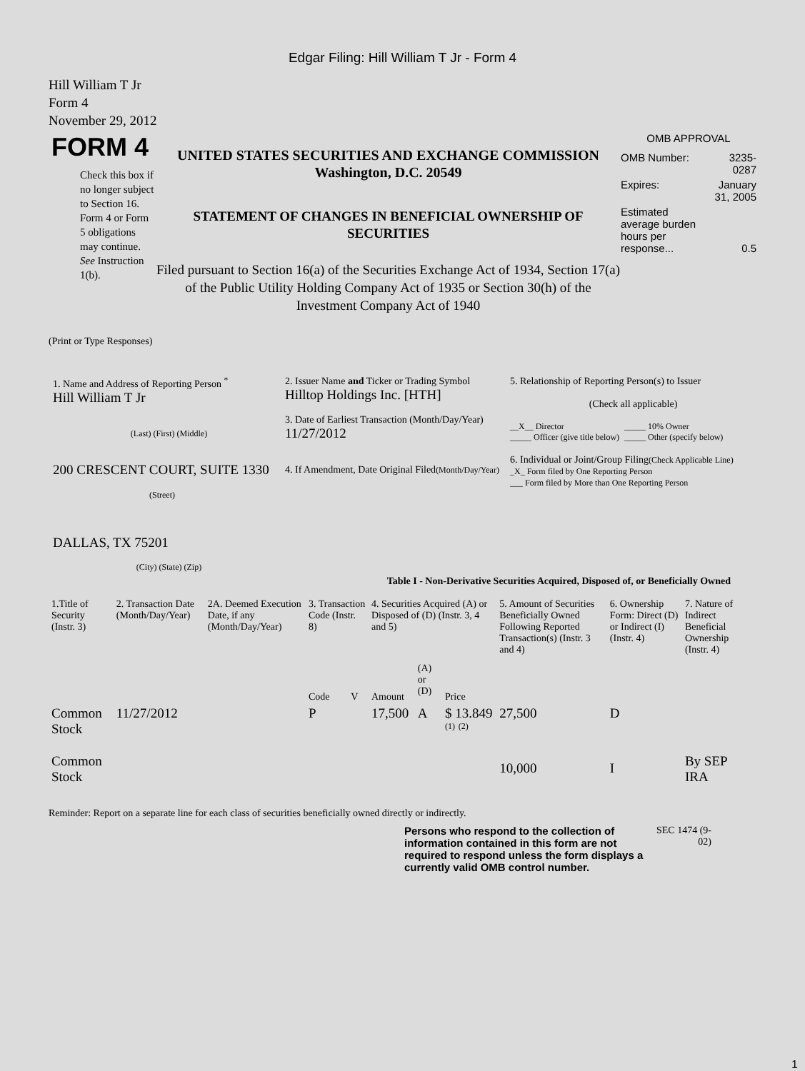Edgar Filing: Hill William T Jr - Form 4
Hill William T Jr
Form 4
November 29, 2012
FORM 4
Check this box if no longer subject to Section 16. Form 4 or Form 5 obligations may continue. See Instruction 1(b).
UNITED STATES SECURITIES AND EXCHANGE COMMISSION
Washington, D.C. 20549
STATEMENT OF CHANGES IN BENEFICIAL OWNERSHIP OF SECURITIES
Filed pursuant to Section 16(a) of the Securities Exchange Act of 1934, Section 17(a) of the Public Utility Holding Company Act of 1935 or Section 30(h) of the Investment Company Act of 1940
OMB APPROVAL
| OMB Number: | 3235-0287 |
| Expires: | January 31, 2005 |
| Estimated average burden hours per response... | 0.5 |
(Print or Type Responses)
1. Name and Address of Reporting Person <sup>*</sup>
Hill William T Jr
(Last) (First) (Middle)
200 CRESCENT COURT, SUITE 1330
(Street)
DALLAS, TX 75201
(City) (State) (Zip)
2. Issuer Name and Ticker or Trading Symbol
Hilltop Holdings Inc. [HTH]
3. Date of Earliest Transaction (Month/Day/Year)
11/27/2012
4. If Amendment, Date Original Filed(Month/Day/Year)
5. Relationship of Reporting Person(s) to Issuer
(Check all applicable)
__X__ Director
_____ Officer (give title below)
_____ 10% Owner
_____ Other (specify below)
6. Individual or Joint/Group Filing(Check Applicable Line)
_X_ Form filed by One Reporting Person
___ Form filed by More than One Reporting Person
Table I - Non-Derivative Securities Acquired, Disposed of, or Beneficially Owned
| 1.Title of Security (Instr. 3) | 2. Transaction Date (Month/Day/Year) | 2A. Deemed Execution Date, if any (Month/Day/Year) | 3. Transaction Code (Instr. 8) | | 4. Securities Acquired (A) or Disposed of (D) (Instr. 3, 4 and 5) | | | 5. Amount of Securities Beneficially Owned Following Reported Transaction(s) (Instr. 3 and 4) | 6. Ownership Form: Direct (D) or Indirect (I) (Instr. 4) | 7. Nature of Indirect Beneficial Ownership (Instr. 4) |
| --- | --- | --- | --- | --- | --- | --- | --- | --- | --- | --- |
| | | | Code | V | Amount | (A) or (D) | Price | | | |
| Common Stock | 11/27/2012 | | P | | 17,500 | A | $ 13.849 <sup>(1)</sup> <sup>(2)</sup> | 27,500 | D | |
| Common Stock | | | | | | | | 10,000 | I | By SEP IRA |
Reminder: Report on a separate line for each class of securities beneficially owned directly or indirectly.
Persons who respond to the collection of information contained in this form are not required to respond unless the form displays a currently valid OMB control number.
SEC 1474 (9-02)
1